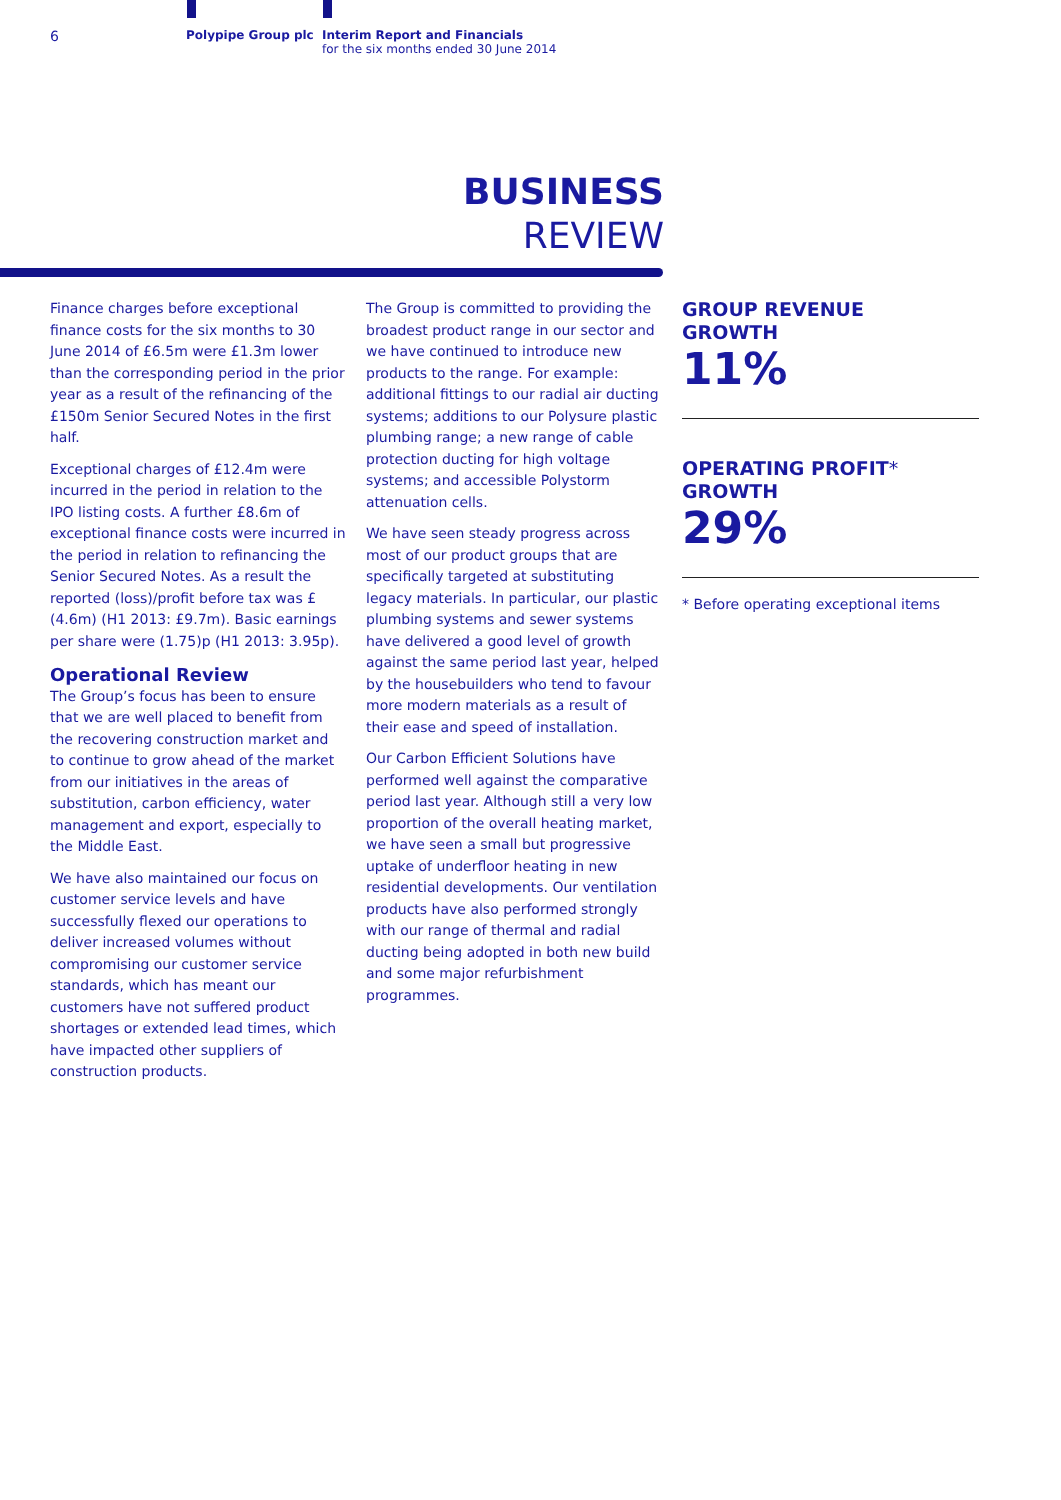6
Polypipe Group plc Interim Report and Financials
for the six months ended 30 June 2014
BUSINESS
REVIEW
Finance charges before exceptional finance costs for the six months to 30 June 2014 of £6.5m were £1.3m lower than the corresponding period in the prior year as a result of the refinancing of the £150m Senior Secured Notes in the first half.
Exceptional charges of £12.4m were incurred in the period in relation to the IPO listing costs. A further £8.6m of exceptional finance costs were incurred in the period in relation to refinancing the Senior Secured Notes. As a result the reported (loss)/profit before tax was £(4.6m) (H1 2013: £9.7m). Basic earnings per share were (1.75)p (H1 2013: 3.95p).
Operational Review
The Group’s focus has been to ensure that we are well placed to benefit from the recovering construction market and to continue to grow ahead of the market from our initiatives in the areas of substitution, carbon efficiency, water management and export, especially to the Middle East.
We have also maintained our focus on customer service levels and have successfully flexed our operations to deliver increased volumes without compromising our customer service standards, which has meant our customers have not suffered product shortages or extended lead times, which have impacted other suppliers of construction products.
The Group is committed to providing the broadest product range in our sector and we have continued to introduce new products to the range. For example: additional fittings to our radial air ducting systems; additions to our Polysure plastic plumbing range; a new range of cable protection ducting for high voltage systems; and accessible Polystorm attenuation cells.
We have seen steady progress across most of our product groups that are specifically targeted at substituting legacy materials. In particular, our plastic plumbing systems and sewer systems have delivered a good level of growth against the same period last year, helped by the housebuilders who tend to favour more modern materials as a result of their ease and speed of installation.
Our Carbon Efficient Solutions have performed well against the comparative period last year. Although still a very low proportion of the overall heating market, we have seen a small but progressive uptake of underfloor heating in new residential developments. Our ventilation products have also performed strongly with our range of thermal and radial ducting being adopted in both new build and some major refurbishment programmes.
GROUP REVENUE
GROWTH
11%
OPERATING PROFIT*
GROWTH
29%
* Before operating exceptional items